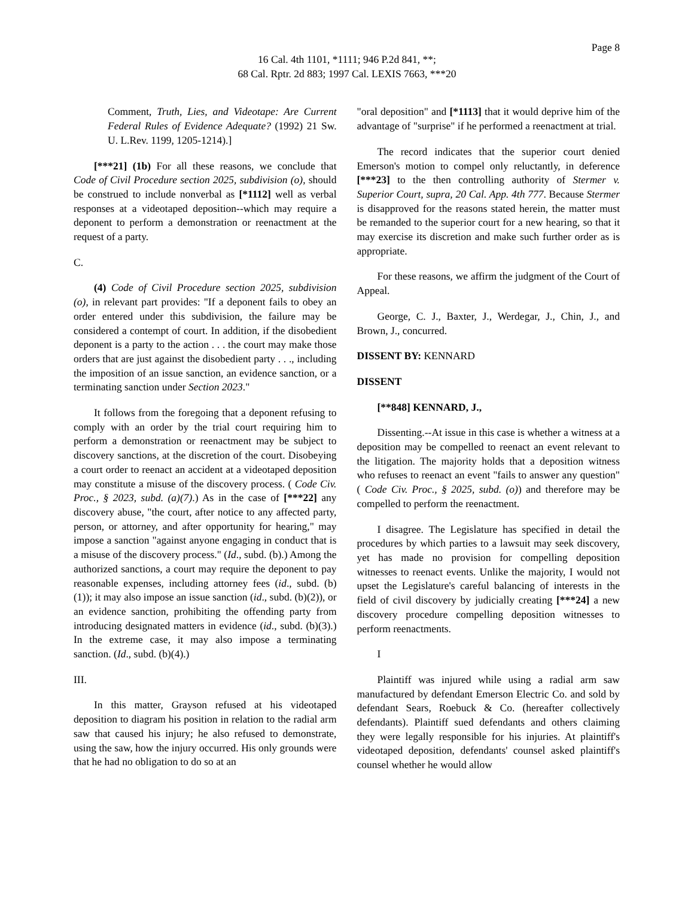Page 8
16 Cal. 4th 1101, *1111; 946 P.2d 841, **;
68 Cal. Rptr. 2d 883; 1997 Cal. LEXIS 7663, ***20
Comment, Truth, Lies, and Videotape: Are Current Federal Rules of Evidence Adequate? (1992) 21 Sw. U. L.Rev. 1199, 1205-1214).]
[***21] (1b) For all these reasons, we conclude that Code of Civil Procedure section 2025, subdivision (o), should be construed to include nonverbal as [*1112] well as verbal responses at a videotaped deposition--which may require a deponent to perform a demonstration or reenactment at the request of a party.
C.
(4) Code of Civil Procedure section 2025, subdivision (o), in relevant part provides: "If a deponent fails to obey an order entered under this subdivision, the failure may be considered a contempt of court. In addition, if the disobedient deponent is a party to the action . . . the court may make those orders that are just against the disobedient party . . ., including the imposition of an issue sanction, an evidence sanction, or a terminating sanction under Section 2023."
It follows from the foregoing that a deponent refusing to comply with an order by the trial court requiring him to perform a demonstration or reenactment may be subject to discovery sanctions, at the discretion of the court. Disobeying a court order to reenact an accident at a videotaped deposition may constitute a misuse of the discovery process. ( Code Civ. Proc., § 2023, subd. (a)(7).) As in the case of [***22] any discovery abuse, "the court, after notice to any affected party, person, or attorney, and after opportunity for hearing," may impose a sanction "against anyone engaging in conduct that is a misuse of the discovery process." (Id., subd. (b).) Among the authorized sanctions, a court may require the deponent to pay reasonable expenses, including attorney fees (id., subd. (b)(1)); it may also impose an issue sanction (id., subd. (b)(2)), or an evidence sanction, prohibiting the offending party from introducing designated matters in evidence (id., subd. (b)(3).) In the extreme case, it may also impose a terminating sanction. (Id., subd. (b)(4).)
III.
In this matter, Grayson refused at his videotaped deposition to diagram his position in relation to the radial arm saw that caused his injury; he also refused to demonstrate, using the saw, how the injury occurred. His only grounds were that he had no obligation to do so at an
"oral deposition" and [*1113] that it would deprive him of the advantage of "surprise" if he performed a reenactment at trial.
The record indicates that the superior court denied Emerson's motion to compel only reluctantly, in deference [***23] to the then controlling authority of Stermer v. Superior Court, supra, 20 Cal. App. 4th 777. Because Stermer is disapproved for the reasons stated herein, the matter must be remanded to the superior court for a new hearing, so that it may exercise its discretion and make such further order as is appropriate.
For these reasons, we affirm the judgment of the Court of Appeal.
George, C. J., Baxter, J., Werdegar, J., Chin, J., and Brown, J., concurred.
DISSENT BY: KENNARD
DISSENT
[**848] KENNARD, J.,
Dissenting.--At issue in this case is whether a witness at a deposition may be compelled to reenact an event relevant to the litigation. The majority holds that a deposition witness who refuses to reenact an event "fails to answer any question" ( Code Civ. Proc., § 2025, subd. (o)) and therefore may be compelled to perform the reenactment.
I disagree. The Legislature has specified in detail the procedures by which parties to a lawsuit may seek discovery, yet has made no provision for compelling deposition witnesses to reenact events. Unlike the majority, I would not upset the Legislature's careful balancing of interests in the field of civil discovery by judicially creating [***24] a new discovery procedure compelling deposition witnesses to perform reenactments.
I
Plaintiff was injured while using a radial arm saw manufactured by defendant Emerson Electric Co. and sold by defendant Sears, Roebuck & Co. (hereafter collectively defendants). Plaintiff sued defendants and others claiming they were legally responsible for his injuries. At plaintiff's videotaped deposition, defendants' counsel asked plaintiff's counsel whether he would allow